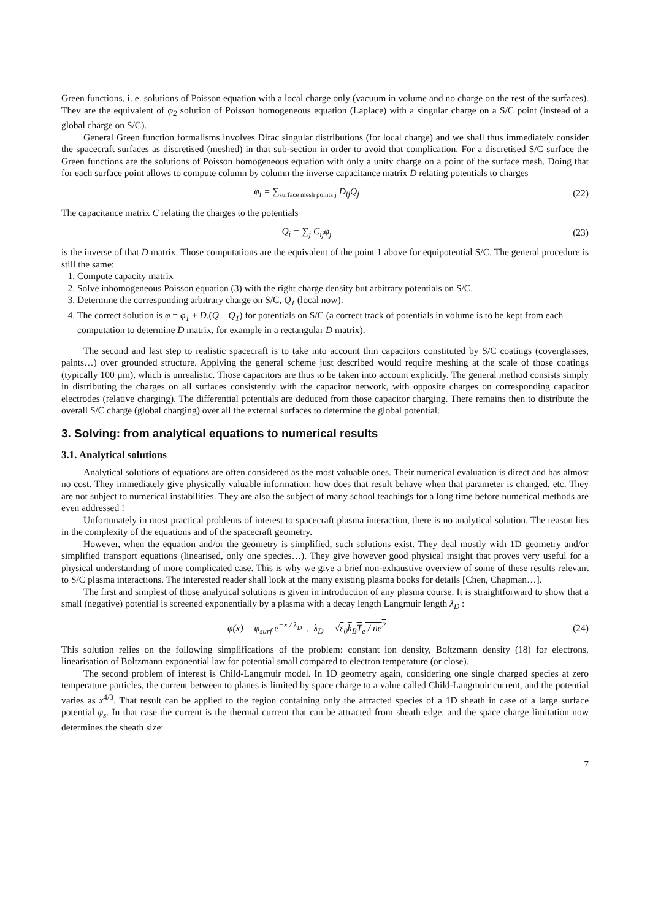Green functions, i. e. solutions of Poisson equation with a local charge only (vacuum in volume and no charge on the rest of the surfaces). They are the equivalent of φ<sub>2</sub> solution of Poisson homogeneous equation (Laplace) with a singular charge on a S/C point (instead of a global charge on S/C).
General Green function formalisms involves Dirac singular distributions (for local charge) and we shall thus immediately consider the spacecraft surfaces as discretised (meshed) in that sub-section in order to avoid that complication. For a discretised S/C surface the Green functions are the solutions of Poisson homogeneous equation with only a unity charge on a point of the surface mesh. Doing that for each surface point allows to compute column by column the inverse capacitance matrix D relating potentials to charges
φ<sub>i</sub> = ∑<sub>surface mesh points j</sub> D<sub>ij</sub>Q<sub>j</sub>
(22)
The capacitance matrix C relating the charges to the potentials
Q<sub>i</sub> = ∑<sub>j</sub> C<sub>ij</sub>φ<sub>j</sub> (23)
is the inverse of that D matrix. Those computations are the equivalent of the point 1 above for equipotential S/C. The general procedure is still the same:
1. Compute capacity matrix
2. Solve inhomogeneous Poisson equation (3) with the right charge density but arbitrary potentials on S/C.
3. Determine the corresponding arbitrary charge on S/C, Q<sub>1</sub> (local now).
4. The correct solution is φ = φ<sub>1</sub> + D.(Q – Q<sub>1</sub>) for potentials on S/C (a correct track of potentials in volume is to be kept from each computation to determine D matrix, for example in a rectangular D matrix).
The second and last step to realistic spacecraft is to take into account thin capacitors constituted by S/C coatings (coverglasses, paints…) over grounded structure. Applying the general scheme just described would require meshing at the scale of those coatings (typically 100 µm), which is unrealistic. Those capacitors are thus to be taken into account explicitly. The general method consists simply in distributing the charges on all surfaces consistently with the capacitor network, with opposite charges on corresponding capacitor electrodes (relative charging). The differential potentials are deduced from those capacitor charging. There remains then to distribute the overall S/C charge (global charging) over all the external surfaces to determine the global potential.
3. Solving: from analytical equations to numerical results
3.1. Analytical solutions
Analytical solutions of equations are often considered as the most valuable ones. Their numerical evaluation is direct and has almost no cost. They immediately give physically valuable information: how does that result behave when that parameter is changed, etc. They are not subject to numerical instabilities. They are also the subject of many school teachings for a long time before numerical methods are even addressed !
Unfortunately in most practical problems of interest to spacecraft plasma interaction, there is no analytical solution. The reason lies in the complexity of the equations and of the spacecraft geometry.
However, when the equation and/or the geometry is simplified, such solutions exist. They deal mostly with 1D geometry and/or simplified transport equations (linearised, only one species…). They give however good physical insight that proves very useful for a physical understanding of more complicated case. This is why we give a brief non-exhaustive overview of some of these results relevant to S/C plasma interactions. The interested reader shall look at the many existing plasma books for details [Chen, Chapman…].
The first and simplest of those analytical solutions is given in introduction of any plasma course. It is straightforward to show that a small (negative) potential is screened exponentially by a plasma with a decay length Langmuir length λ<sub>D</sub> :
φ(x) = φ<sub>surf</sub> e<sup>−x / λ<sub>D</sub></sup> , λ<sub>D</sub> = √ε<sub>0</sub>k<sub>B</sub>T<sub>e</sub> / ne<sup>2</sup>
(24)
This solution relies on the following simplifications of the problem: constant ion density, Boltzmann density (18) for electrons, linearisation of Boltzmann exponential law for potential small compared to electron temperature (or close).
The second problem of interest is Child-Langmuir model. In 1D geometry again, considering one single charged species at zero temperature particles, the current between to planes is limited by space charge to a value called Child-Langmuir current, and the potential varies as x<sup>4/3</sup>. That result can be applied to the region containing only the attracted species of a 1D sheath in case of a large surface potential φ<sub>s</sub>. In that case the current is the thermal current that can be attracted from sheath edge, and the space charge limitation now determines the sheath size:
7